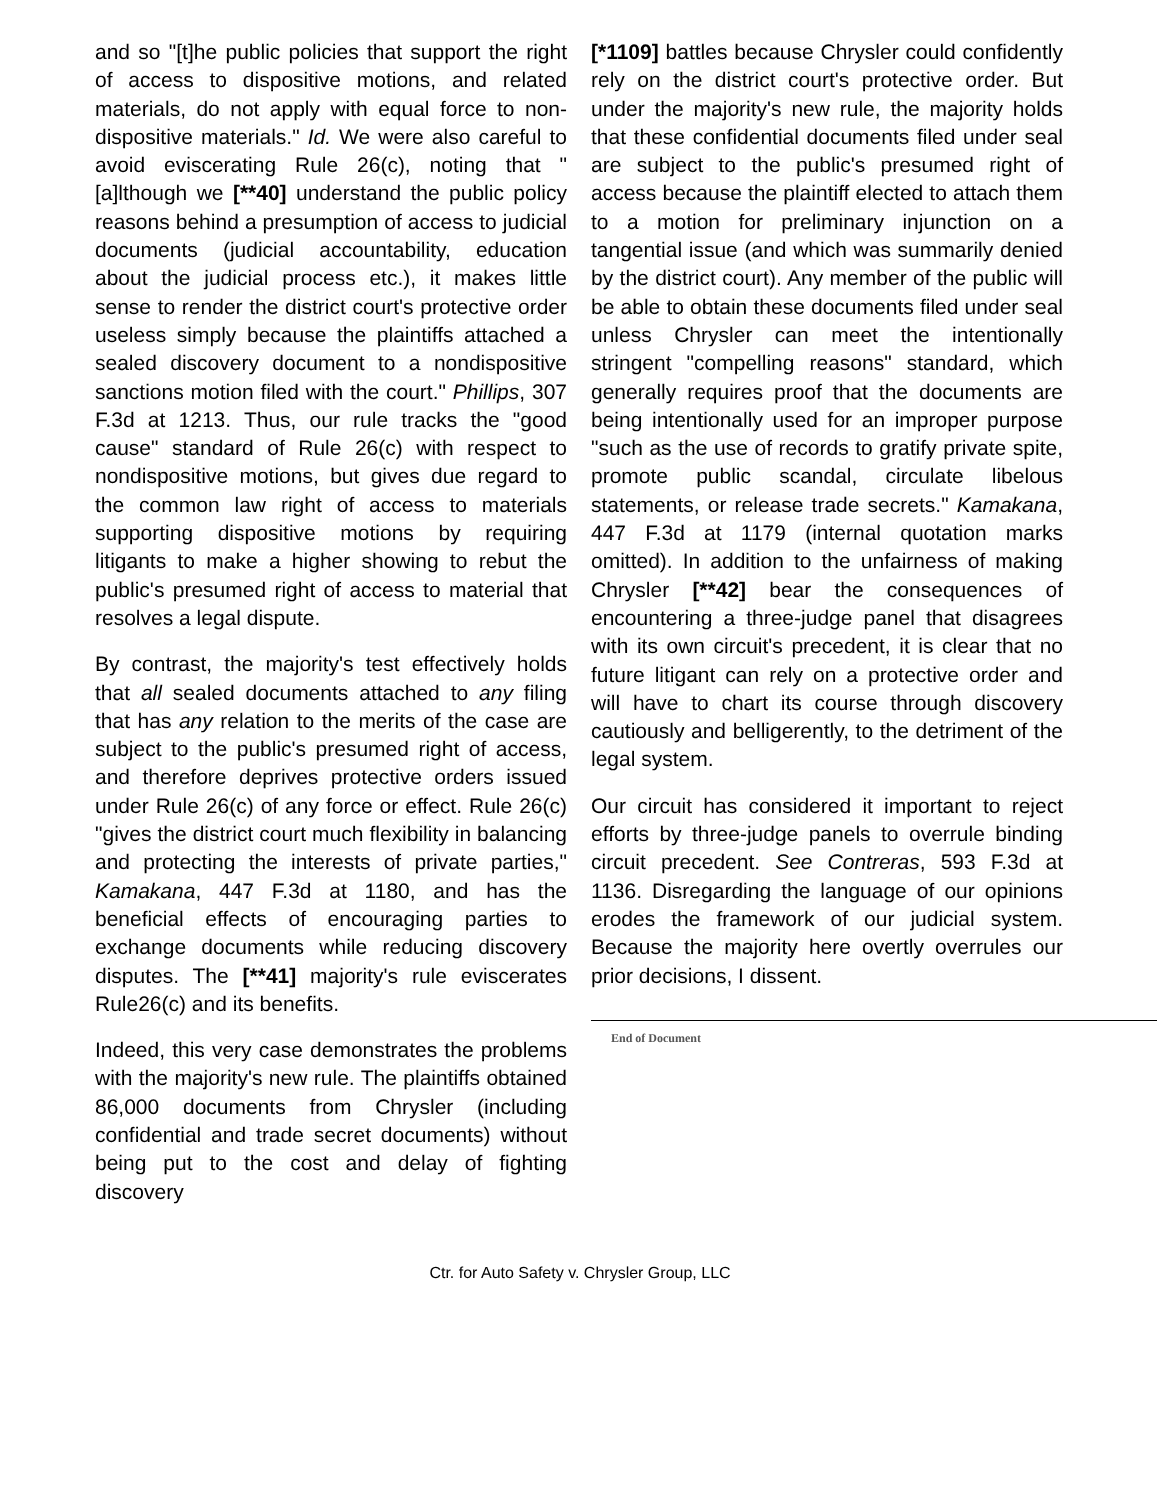and so "[t]he public policies that support the right of access to dispositive motions, and related materials, do not apply with equal force to non-dispositive materials." Id. We were also careful to avoid eviscerating Rule 26(c), noting that "[a]lthough we [**40] understand the public policy reasons behind a presumption of access to judicial documents (judicial accountability, education about the judicial process etc.), it makes little sense to render the district court's protective order useless simply because the plaintiffs attached a sealed discovery document to a nondispositive sanctions motion filed with the court." Phillips, 307 F.3d at 1213. Thus, our rule tracks the "good cause" standard of Rule 26(c) with respect to nondispositive motions, but gives due regard to the common law right of access to materials supporting dispositive motions by requiring litigants to make a higher showing to rebut the public's presumed right of access to material that resolves a legal dispute.
By contrast, the majority's test effectively holds that all sealed documents attached to any filing that has any relation to the merits of the case are subject to the public's presumed right of access, and therefore deprives protective orders issued under Rule 26(c) of any force or effect. Rule 26(c) "gives the district court much flexibility in balancing and protecting the interests of private parties," Kamakana, 447 F.3d at 1180, and has the beneficial effects of encouraging parties to exchange documents while reducing discovery disputes. The [**41] majority's rule eviscerates Rule26(c) and its benefits.
Indeed, this very case demonstrates the problems with the majority's new rule. The plaintiffs obtained 86,000 documents from Chrysler (including confidential and trade secret documents) without being put to the cost and delay of fighting discovery
[*1109] battles because Chrysler could confidently rely on the district court's protective order. But under the majority's new rule, the majority holds that these confidential documents filed under seal are subject to the public's presumed right of access because the plaintiff elected to attach them to a motion for preliminary injunction on a tangential issue (and which was summarily denied by the district court). Any member of the public will be able to obtain these documents filed under seal unless Chrysler can meet the intentionally stringent "compelling reasons" standard, which generally requires proof that the documents are being intentionally used for an improper purpose "such as the use of records to gratify private spite, promote public scandal, circulate libelous statements, or release trade secrets." Kamakana, 447 F.3d at 1179 (internal quotation marks omitted). In addition to the unfairness of making Chrysler [**42] bear the consequences of encountering a three-judge panel that disagrees with its own circuit's precedent, it is clear that no future litigant can rely on a protective order and will have to chart its course through discovery cautiously and belligerently, to the detriment of the legal system.
Our circuit has considered it important to reject efforts by three-judge panels to overrule binding circuit precedent. See Contreras, 593 F.3d at 1136. Disregarding the language of our opinions erodes the framework of our judicial system. Because the majority here overtly overrules our prior decisions, I dissent.
End of Document
Ctr. for Auto Safety v. Chrysler Group, LLC